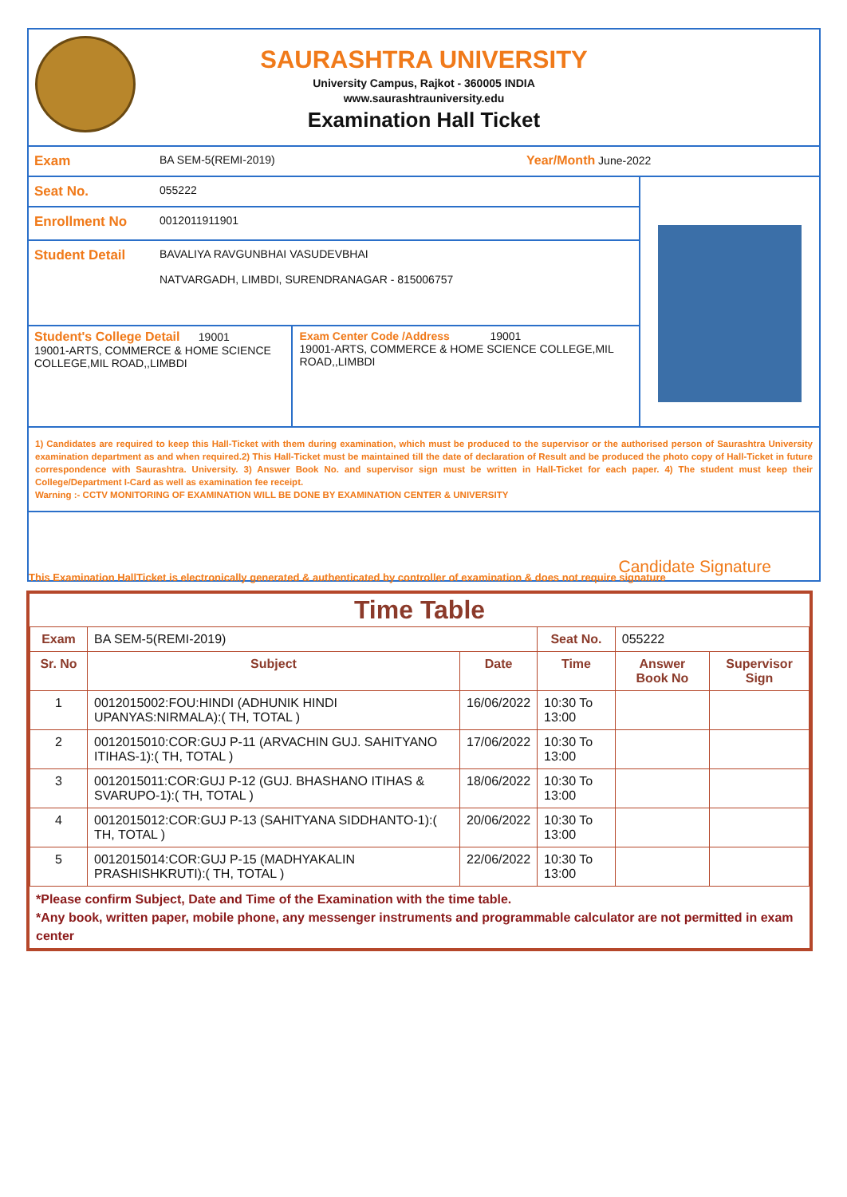SAURASHTRA UNIVERSITY
University Campus, Rajkot - 360005 INDIA
www.saurashtrauniversity.edu
Examination Hall Ticket
Exam
BA SEM-5(REMI-2019) Year/Month June-2022
Seat No.
055222
Enrollment No
0012011911901
Student Detail
BAVALIYA RAVGUNBHAI VASUDEVBHAI
NATVARGADH, LIMBDI, SURENDRANAGAR - 815006757
Student's College Detail 19001
19001-ARTS, COMMERCE & HOME SCIENCE COLLEGE,MIL ROAD,,LIMBDI
Exam Center Code /Address 19001
19001-ARTS, COMMERCE & HOME SCIENCE COLLEGE,MIL ROAD,,LIMBDI
1) Candidates are required to keep this Hall-Ticket with them during examination, which must be produced to the supervisor or the authorised person of Saurashtra University examination department as and when required.2) This Hall-Ticket must be maintained till the date of declaration of Result and be produced the photo copy of Hall-Ticket in future correspondence with Saurashtra. University. 3) Answer Book No. and supervisor sign must be written in Hall-Ticket for each paper. 4) The student must keep their College/Department I-Card as well as examination fee receipt.
Warning :- CCTV MONITORING OF EXAMINATION WILL BE DONE BY EXAMINATION CENTER & UNIVERSITY
Candidate Signature
This Examination HallTicket is electronically generated & authenticated by controller of examination & does not require signature
Time Table
| Exam | BA SEM-5(REMI-2019) | | Seat No. | 055222 | |
| Sr. No | Subject | Date | Time | Answer Book No | Supervisor Sign |
| 1 | 0012015002:FOU:HINDI (ADHUNIK HINDI UPANYAS:NIRMALA):( TH, TOTAL ) | 16/06/2022 | 10:30 To 13:00 | | |
| 2 | 0012015010:COR:GUJ P-11 (ARVACHIN GUJ. SAHITYANO ITIHAS-1):( TH, TOTAL ) | 17/06/2022 | 10:30 To 13:00 | | |
| 3 | 0012015011:COR:GUJ P-12 (GUJ. BHASHANO ITIHAS & SVARUPO-1):( TH, TOTAL ) | 18/06/2022 | 10:30 To 13:00 | | |
| 4 | 0012015012:COR:GUJ P-13 (SAHITYANA SIDDHANTO-1):( TH, TOTAL ) | 20/06/2022 | 10:30 To 13:00 | | |
| 5 | 0012015014:COR:GUJ P-15 (MADHYAKALIN PRASHISHKRUTI):( TH, TOTAL ) | 22/06/2022 | 10:30 To 13:00 | | |
*Please confirm Subject, Date and Time of the Examination with the time table.
*Any book, written paper, mobile phone, any messenger instruments and programmable calculator are not permitted in exam center